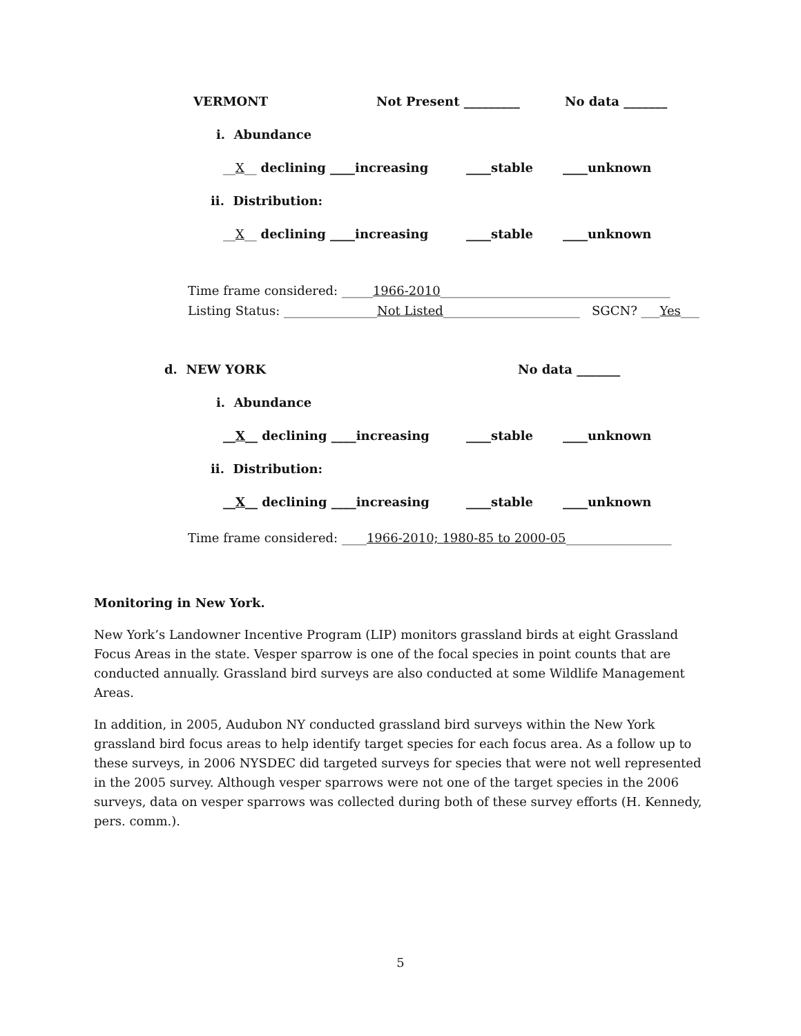VERMONT Not Present _________ No data _______
i. Abundance
__X__ declining ____increasing ____stable ____unknown
ii. Distribution:
__X__ declining ____increasing ____stable ____unknown
Time frame considered: _____1966-2010_____________________________________
Listing Status: _______________Not Listed______________________ SGCN? ___Yes___
d. NEW YORK No data _______
i. Abundance
__X__ declining ____increasing ____stable ____unknown
ii. Distribution:
__X__ declining ____increasing ____stable ____unknown
Time frame considered: ____1966-2010; 1980-85 to 2000-05_________________
Monitoring in New York.
New York’s Landowner Incentive Program (LIP) monitors grassland birds at eight Grassland Focus Areas in the state. Vesper sparrow is one of the focal species in point counts that are conducted annually. Grassland bird surveys are also conducted at some Wildlife Management Areas.
In addition, in 2005, Audubon NY conducted grassland bird surveys within the New York grassland bird focus areas to help identify target species for each focus area. As a follow up to these surveys, in 2006 NYSDEC did targeted surveys for species that were not well represented in the 2005 survey. Although vesper sparrows were not one of the target species in the 2006 surveys, data on vesper sparrows was collected during both of these survey efforts (H. Kennedy, pers. comm.).
5